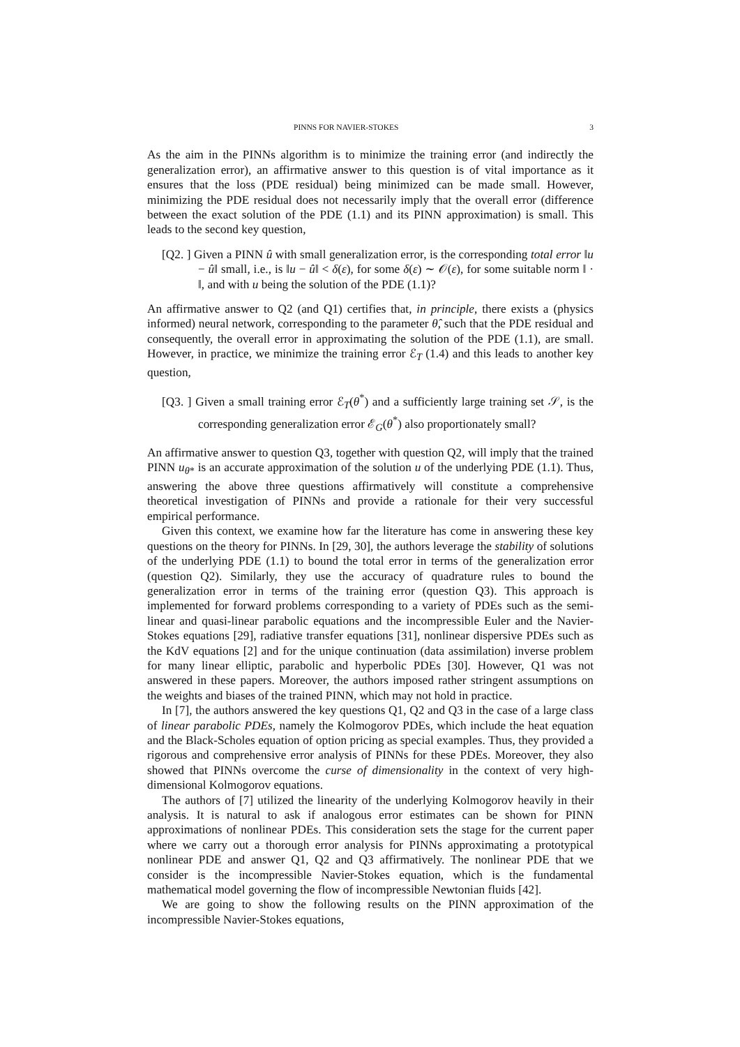PINNS FOR NAVIER-STOKES 3
As the aim in the PINNs algorithm is to minimize the training error (and indirectly the generalization error), an affirmative answer to this question is of vital importance as it ensures that the loss (PDE residual) being minimized can be made small. However, minimizing the PDE residual does not necessarily imply that the overall error (difference between the exact solution of the PDE (1.1) and its PINN approximation) is small. This leads to the second key question,
[Q2. ] Given a PINN û with small generalization error, is the corresponding total error ‖u − û‖ small, i.e., is ‖u − û‖ < δ(ε), for some δ(ε) ∼ 𝒪(ε), for some suitable norm ‖ · ‖, and with u being the solution of the PDE (1.1)?
An affirmative answer to Q2 (and Q1) certifies that, in principle, there exists a (physics informed) neural network, corresponding to the parameter θ̂, such that the PDE residual and consequently, the overall error in approximating the solution of the PDE (1.1), are small. However, in practice, we minimize the training error ℰ<sub>T</sub> (1.4) and this leads to another key question,
[Q3. ] Given a small training error ℰ<sub>T</sub>(θ<sup>*</sup>) and a sufficiently large training set 𝒮, is the corresponding generalization error ℰ<sub>G</sub>(θ<sup>*</sup>) also proportionately small?
An affirmative answer to question Q3, together with question Q2, will imply that the trained PINN u<sub>θ*</sub> is an accurate approximation of the solution u of the underlying PDE (1.1). Thus, answering the above three questions affirmatively will constitute a comprehensive theoretical investigation of PINNs and provide a rationale for their very successful empirical performance.
Given this context, we examine how far the literature has come in answering these key questions on the theory for PINNs. In [29, 30], the authors leverage the stability of solutions of the underlying PDE (1.1) to bound the total error in terms of the generalization error (question Q2). Similarly, they use the accuracy of quadrature rules to bound the generalization error in terms of the training error (question Q3). This approach is implemented for forward problems corresponding to a variety of PDEs such as the semi-linear and quasi-linear parabolic equations and the incompressible Euler and the Navier-Stokes equations [29], radiative transfer equations [31], nonlinear dispersive PDEs such as the KdV equations [2] and for the unique continuation (data assimilation) inverse problem for many linear elliptic, parabolic and hyperbolic PDEs [30]. However, Q1 was not answered in these papers. Moreover, the authors imposed rather stringent assumptions on the weights and biases of the trained PINN, which may not hold in practice.
In [7], the authors answered the key questions Q1, Q2 and Q3 in the case of a large class of linear parabolic PDEs, namely the Kolmogorov PDEs, which include the heat equation and the Black-Scholes equation of option pricing as special examples. Thus, they provided a rigorous and comprehensive error analysis of PINNs for these PDEs. Moreover, they also showed that PINNs overcome the curse of dimensionality in the context of very high-dimensional Kolmogorov equations.
The authors of [7] utilized the linearity of the underlying Kolmogorov heavily in their analysis. It is natural to ask if analogous error estimates can be shown for PINN approximations of nonlinear PDEs. This consideration sets the stage for the current paper where we carry out a thorough error analysis for PINNs approximating a prototypical nonlinear PDE and answer Q1, Q2 and Q3 affirmatively. The nonlinear PDE that we consider is the incompressible Navier-Stokes equation, which is the fundamental mathematical model governing the flow of incompressible Newtonian fluids [42].
We are going to show the following results on the PINN approximation of the incompressible Navier-Stokes equations,